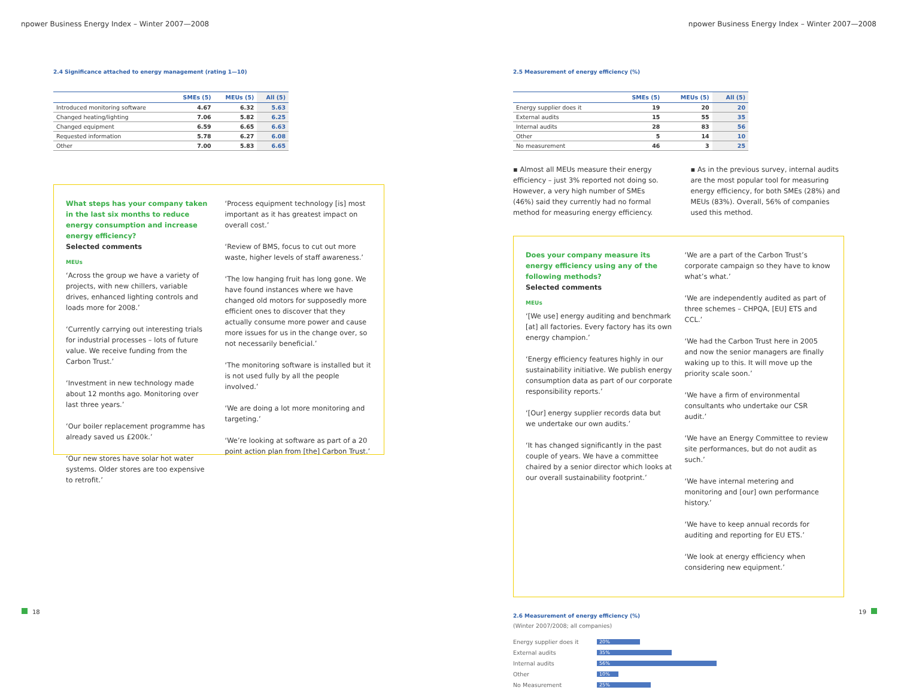npower Business Energy Index – Winter 2007—2008
npower Business Energy Index – Winter 2007—2008
2.4 Significance attached to energy management (rating 1—10)
| | SMEs (5) | MEUs (5) | All (5) |
| --- | --- | --- | --- |
| Introduced monitoring software | 4.67 | 6.32 | 5.63 |
| Changed heating/lighting | 7.06 | 5.82 | 6.25 |
| Changed equipment | 6.59 | 6.65 | 6.63 |
| Requested information | 5.78 | 6.27 | 6.08 |
| Other | 7.00 | 5.83 | 6.65 |
What steps has your company taken in the last six months to reduce energy consumption and increase energy efficiency?
Selected comments
MEUs
‘Across the group we have a variety of projects, with new chillers, variable drives, enhanced lighting controls and loads more for 2008.’
‘Currently carrying out interesting trials for industrial processes – lots of future value. We receive funding from the Carbon Trust.’
‘Investment in new technology made about 12 months ago. Monitoring over last three years.’
‘Our boiler replacement programme has already saved us £200k.’
‘Our new stores have solar hot water systems. Older stores are too expensive to retrofit.’
‘Process equipment technology [is] most important as it has greatest impact on overall cost.’
‘Review of BMS, focus to cut out more waste, higher levels of staff awareness.’
‘The low hanging fruit has long gone. We have found instances where we have changed old motors for supposedly more efficient ones to discover that they actually consume more power and cause more issues for us in the change over, so not necessarily beneficial.’
‘The monitoring software is installed but it is not used fully by all the people involved.’
‘We are doing a lot more monitoring and targeting.’
‘We’re looking at software as part of a 20 point action plan from [the] Carbon Trust.’
2.5 Measurement of energy efficiency (%)
| | SMEs (5) | MEUs (5) | All (5) |
| --- | --- | --- | --- |
| Energy supplier does it | 19 | 20 | 20 |
| External audits | 15 | 55 | 35 |
| Internal audits | 28 | 83 | 56 |
| Other | 5 | 14 | 10 |
| No measurement | 46 | 3 | 25 |
▪ Almost all MEUs measure their energy efficiency – just 3% reported not doing so. However, a very high number of SMEs (46%) said they currently had no formal method for measuring energy efficiency.
▪ As in the previous survey, internal audits are the most popular tool for measuring energy efficiency, for both SMEs (28%) and MEUs (83%). Overall, 56% of companies used this method.
Does your company measure its energy efficiency using any of the following methods?
Selected comments
MEUs
‘[We use] energy auditing and benchmark [at] all factories. Every factory has its own energy champion.’
‘Energy efficiency features highly in our sustainability initiative. We publish energy consumption data as part of our corporate responsibility reports.’
‘[Our] energy supplier records data but we undertake our own audits.’
‘It has changed significantly in the past couple of years. We have a committee chaired by a senior director which looks at our overall sustainability footprint.’
‘We are a part of the Carbon Trust’s corporate campaign so they have to know what’s what.’
‘We are independently audited as part of three schemes – CHPQA, [EU] ETS and CCL.’
‘We had the Carbon Trust here in 2005 and now the senior managers are finally waking up to this. It will move up the priority scale soon.’
‘We have a firm of environmental consultants who undertake our CSR audit.’
‘We have an Energy Committee to review site performances, but do not audit as such.’
‘We have internal metering and monitoring and [our] own performance history.’
‘We have to keep annual records for auditing and reporting for EU ETS.’
‘We look at energy efficiency when considering new equipment.’
2.6 Measurement of energy efficiency (%)
(Winter 2007/2008; all companies)
Energy supplier does it 20%
External audits 35%
Internal audits 56%
Other 10%
No Measurement 25%
18 19